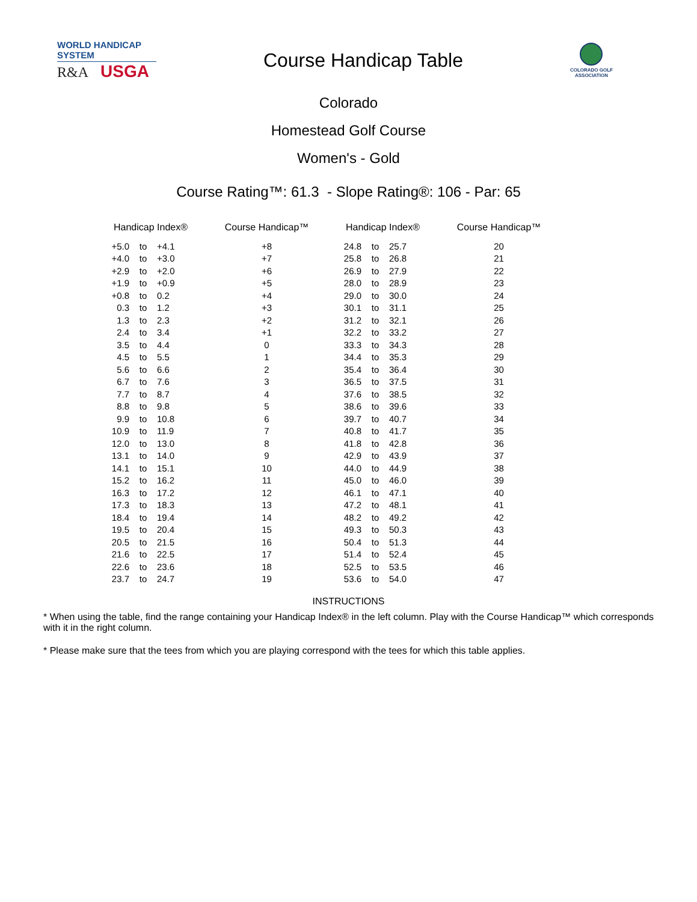WORLD HANDICAP SYSTEM
R&A USGA
Course Handicap Table
COLORADO GOLF
ASSOCIATION
Colorado
Homestead Golf Course
Women's - Gold
Course Rating™: 61.3 - Slope Rating®: 106 - Par: 65
| Handicap Index® | | | Course Handicap™ | Handicap Index® | | | Course Handicap™ |
| --- | --- | --- | --- | --- | --- | --- | --- |
| +5.0 | to | +4.1 | +8 | 24.8 | to | 25.7 | 20 |
| +4.0 | to | +3.0 | +7 | 25.8 | to | 26.8 | 21 |
| +2.9 | to | +2.0 | +6 | 26.9 | to | 27.9 | 22 |
| +1.9 | to | +0.9 | +5 | 28.0 | to | 28.9 | 23 |
| +0.8 | to | 0.2 | +4 | 29.0 | to | 30.0 | 24 |
| 0.3 | to | 1.2 | +3 | 30.1 | to | 31.1 | 25 |
| 1.3 | to | 2.3 | +2 | 31.2 | to | 32.1 | 26 |
| 2.4 | to | 3.4 | +1 | 32.2 | to | 33.2 | 27 |
| 3.5 | to | 4.4 | 0 | 33.3 | to | 34.3 | 28 |
| 4.5 | to | 5.5 | 1 | 34.4 | to | 35.3 | 29 |
| 5.6 | to | 6.6 | 2 | 35.4 | to | 36.4 | 30 |
| 6.7 | to | 7.6 | 3 | 36.5 | to | 37.5 | 31 |
| 7.7 | to | 8.7 | 4 | 37.6 | to | 38.5 | 32 |
| 8.8 | to | 9.8 | 5 | 38.6 | to | 39.6 | 33 |
| 9.9 | to | 10.8 | 6 | 39.7 | to | 40.7 | 34 |
| 10.9 | to | 11.9 | 7 | 40.8 | to | 41.7 | 35 |
| 12.0 | to | 13.0 | 8 | 41.8 | to | 42.8 | 36 |
| 13.1 | to | 14.0 | 9 | 42.9 | to | 43.9 | 37 |
| 14.1 | to | 15.1 | 10 | 44.0 | to | 44.9 | 38 |
| 15.2 | to | 16.2 | 11 | 45.0 | to | 46.0 | 39 |
| 16.3 | to | 17.2 | 12 | 46.1 | to | 47.1 | 40 |
| 17.3 | to | 18.3 | 13 | 47.2 | to | 48.1 | 41 |
| 18.4 | to | 19.4 | 14 | 48.2 | to | 49.2 | 42 |
| 19.5 | to | 20.4 | 15 | 49.3 | to | 50.3 | 43 |
| 20.5 | to | 21.5 | 16 | 50.4 | to | 51.3 | 44 |
| 21.6 | to | 22.5 | 17 | 51.4 | to | 52.4 | 45 |
| 22.6 | to | 23.6 | 18 | 52.5 | to | 53.5 | 46 |
| 23.7 | to | 24.7 | 19 | 53.6 | to | 54.0 | 47 |
INSTRUCTIONS
* When using the table, find the range containing your Handicap Index® in the left column. Play with the Course Handicap™ which corresponds with it in the right column.
* Please make sure that the tees from which you are playing correspond with the tees for which this table applies.